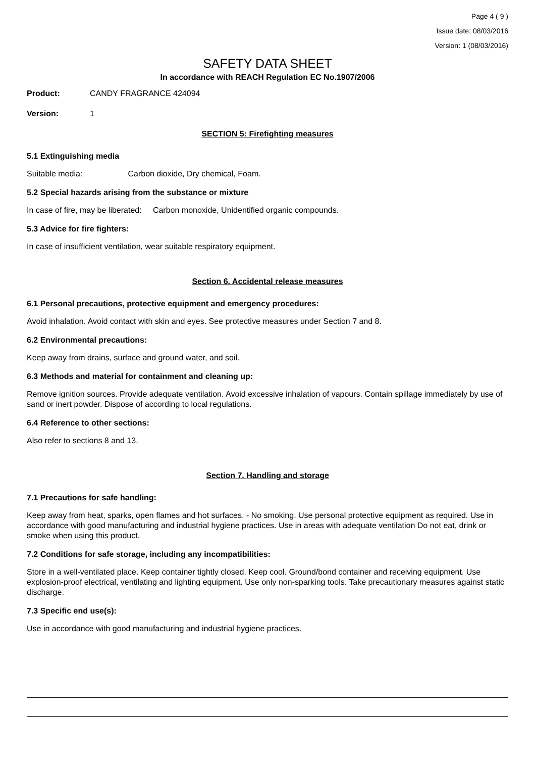Page 4 ( 9 )
Issue date: 08/03/2016
Version: 1 (08/03/2016)
SAFETY DATA SHEET
In accordance with REACH Regulation EC No.1907/2006
Product: CANDY FRAGRANCE 424094
Version: 1
SECTION 5: Firefighting measures
5.1 Extinguishing media
Suitable media: Carbon dioxide, Dry chemical, Foam.
5.2 Special hazards arising from the substance or mixture
In case of fire, may be liberated: Carbon monoxide, Unidentified organic compounds.
5.3 Advice for fire fighters:
In case of insufficient ventilation, wear suitable respiratory equipment.
Section 6. Accidental release measures
6.1 Personal precautions, protective equipment and emergency procedures:
Avoid inhalation. Avoid contact with skin and eyes. See protective measures under Section 7 and 8.
6.2 Environmental precautions:
Keep away from drains, surface and ground water, and soil.
6.3 Methods and material for containment and cleaning up:
Remove ignition sources. Provide adequate ventilation. Avoid excessive inhalation of vapours. Contain spillage immediately by use of sand or inert powder. Dispose of according to local regulations.
6.4 Reference to other sections:
Also refer to sections 8 and 13.
Section 7. Handling and storage
7.1 Precautions for safe handling:
Keep away from heat, sparks, open flames and hot surfaces. - No smoking. Use personal protective equipment as required. Use in accordance with good manufacturing and industrial hygiene practices. Use in areas with adequate ventilation Do not eat, drink or smoke when using this product.
7.2 Conditions for safe storage, including any incompatibilities:
Store in a well-ventilated place. Keep container tightly closed. Keep cool. Ground/bond container and receiving equipment. Use explosion-proof electrical, ventilating and lighting equipment. Use only non-sparking tools. Take precautionary measures against static discharge.
7.3 Specific end use(s):
Use in accordance with good manufacturing and industrial hygiene practices.